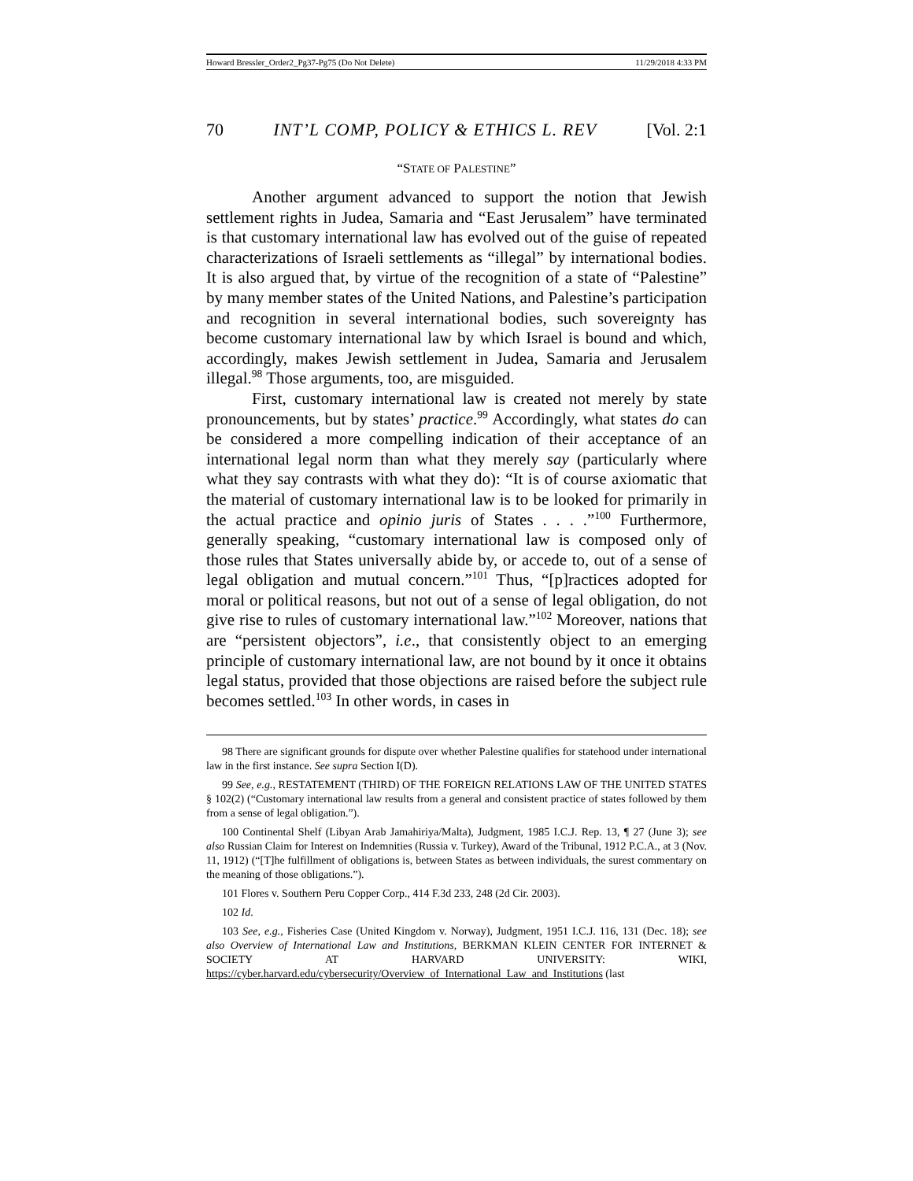Howard Bressler_Order2_Pg37-Pg75 (Do Not Delete) 11/29/2018 4:33 PM
70 INT’L COMP, POLICY & ETHICS L. REV [Vol. 2:1
“STATE OF PALESTINE”
Another argument advanced to support the notion that Jewish settlement rights in Judea, Samaria and “East Jerusalem” have terminated is that customary international law has evolved out of the guise of repeated characterizations of Israeli settlements as “illegal” by international bodies. It is also argued that, by virtue of the recognition of a state of “Palestine” by many member states of the United Nations, and Palestine’s participation and recognition in several international bodies, such sovereignty has become customary international law by which Israel is bound and which, accordingly, makes Jewish settlement in Judea, Samaria and Jerusalem illegal.<sup>98</sup> Those arguments, too, are misguided.
First, customary international law is created not merely by state pronouncements, but by states’ practice.<sup>99</sup> Accordingly, what states do can be considered a more compelling indication of their acceptance of an international legal norm than what they merely say (particularly where what they say contrasts with what they do): “It is of course axiomatic that the material of customary international law is to be looked for primarily in the actual practice and opinio juris of States . . . .”<sup>100</sup> Furthermore, generally speaking, “customary international law is composed only of those rules that States universally abide by, or accede to, out of a sense of legal obligation and mutual concern.”<sup>101</sup> Thus, “[p]ractices adopted for moral or political reasons, but not out of a sense of legal obligation, do not give rise to rules of customary international law.”<sup>102</sup> Moreover, nations that are “persistent objectors”, i.e., that consistently object to an emerging principle of customary international law, are not bound by it once it obtains legal status, provided that those objections are raised before the subject rule becomes settled.<sup>103</sup> In other words, in cases in
98 There are significant grounds for dispute over whether Palestine qualifies for statehood under international law in the first instance. See supra Section I(D).
99 See, e.g., RESTATEMENT (THIRD) OF THE FOREIGN RELATIONS LAW OF THE UNITED STATES § 102(2) (“Customary international law results from a general and consistent practice of states followed by them from a sense of legal obligation.”).
100 Continental Shelf (Libyan Arab Jamahiriya/Malta), Judgment, 1985 I.C.J. Rep. 13, ¶ 27 (June 3); see also Russian Claim for Interest on Indemnities (Russia v. Turkey), Award of the Tribunal, 1912 P.C.A., at 3 (Nov. 11, 1912) (“[T]he fulfillment of obligations is, between States as between individuals, the surest commentary on the meaning of those obligations.”).
101 Flores v. Southern Peru Copper Corp., 414 F.3d 233, 248 (2d Cir. 2003).
102 Id.
103 See, e.g., Fisheries Case (United Kingdom v. Norway), Judgment, 1951 I.C.J. 116, 131 (Dec. 18); see also Overview of International Law and Institutions, BERKMAN KLEIN CENTER FOR INTERNET & SOCIETY AT HARVARD UNIVERSITY: WIKI, https://cyber.harvard.edu/cybersecurity/Overview_of_International_Law_and_Institutions (last